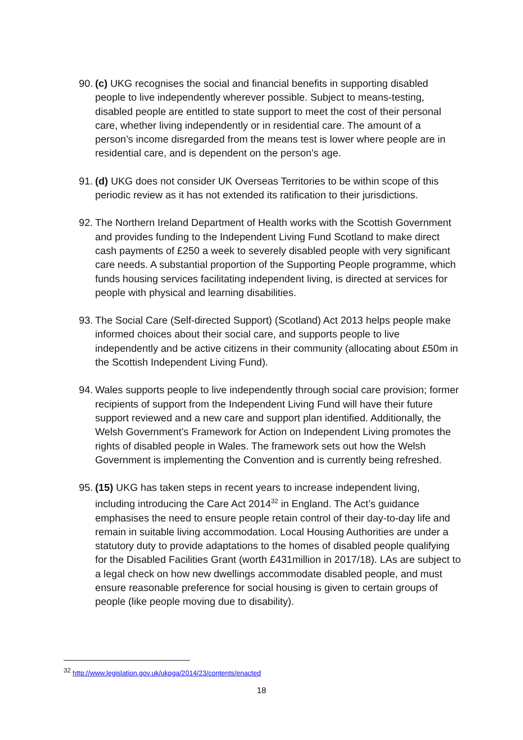90. (c) UKG recognises the social and financial benefits in supporting disabled people to live independently wherever possible. Subject to means-testing, disabled people are entitled to state support to meet the cost of their personal care, whether living independently or in residential care. The amount of a person’s income disregarded from the means test is lower where people are in residential care, and is dependent on the person’s age.
91. (d) UKG does not consider UK Overseas Territories to be within scope of this periodic review as it has not extended its ratification to their jurisdictions.
92. The Northern Ireland Department of Health works with the Scottish Government and provides funding to the Independent Living Fund Scotland to make direct cash payments of £250 a week to severely disabled people with very significant care needs. A substantial proportion of the Supporting People programme, which funds housing services facilitating independent living, is directed at services for people with physical and learning disabilities.
93. The Social Care (Self-directed Support) (Scotland) Act 2013 helps people make informed choices about their social care, and supports people to live independently and be active citizens in their community (allocating about £50m in the Scottish Independent Living Fund).
94. Wales supports people to live independently through social care provision; former recipients of support from the Independent Living Fund will have their future support reviewed and a new care and support plan identified. Additionally, the Welsh Government’s Framework for Action on Independent Living promotes the rights of disabled people in Wales. The framework sets out how the Welsh Government is implementing the Convention and is currently being refreshed.
95. (15) UKG has taken steps in recent years to increase independent living, including introducing the Care Act 2014<sup>32</sup> in England. The Act’s guidance emphasises the need to ensure people retain control of their day-to-day life and remain in suitable living accommodation. Local Housing Authorities are under a statutory duty to provide adaptations to the homes of disabled people qualifying for the Disabled Facilities Grant (worth £431million in 2017/18). LAs are subject to a legal check on how new dwellings accommodate disabled people, and must ensure reasonable preference for social housing is given to certain groups of people (like people moving due to disability).
<sup>32</sup> http://www.legislation.gov.uk/ukpga/2014/23/contents/enacted
18